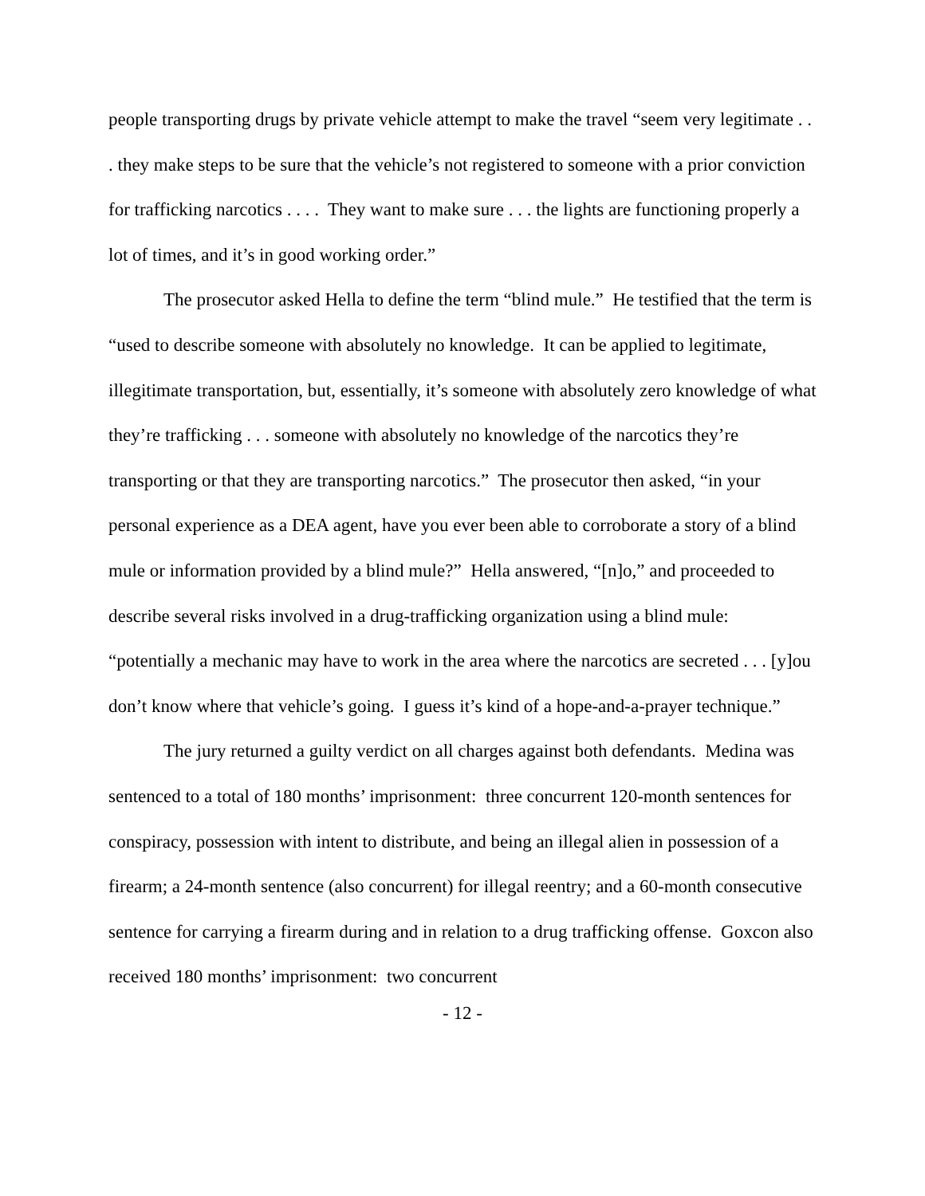people transporting drugs by private vehicle attempt to make the travel “seem very legitimate . . . they make steps to be sure that the vehicle’s not registered to someone with a prior conviction for trafficking narcotics . . . . They want to make sure . . . the lights are functioning properly a lot of times, and it’s in good working order.”
The prosecutor asked Hella to define the term “blind mule.” He testified that the term is “used to describe someone with absolutely no knowledge. It can be applied to legitimate, illegitimate transportation, but, essentially, it’s someone with absolutely zero knowledge of what they’re trafficking . . . someone with absolutely no knowledge of the narcotics they’re transporting or that they are transporting narcotics.” The prosecutor then asked, “in your personal experience as a DEA agent, have you ever been able to corroborate a story of a blind mule or information provided by a blind mule?” Hella answered, “[n]o,” and proceeded to describe several risks involved in a drug-trafficking organization using a blind mule: “potentially a mechanic may have to work in the area where the narcotics are secreted . . . [y]ou don’t know where that vehicle’s going. I guess it’s kind of a hope-and-a-prayer technique.”
The jury returned a guilty verdict on all charges against both defendants. Medina was sentenced to a total of 180 months’ imprisonment: three concurrent 120-month sentences for conspiracy, possession with intent to distribute, and being an illegal alien in possession of a firearm; a 24-month sentence (also concurrent) for illegal reentry; and a 60-month consecutive sentence for carrying a firearm during and in relation to a drug trafficking offense. Goxcon also received 180 months’ imprisonment: two concurrent
- 12 -